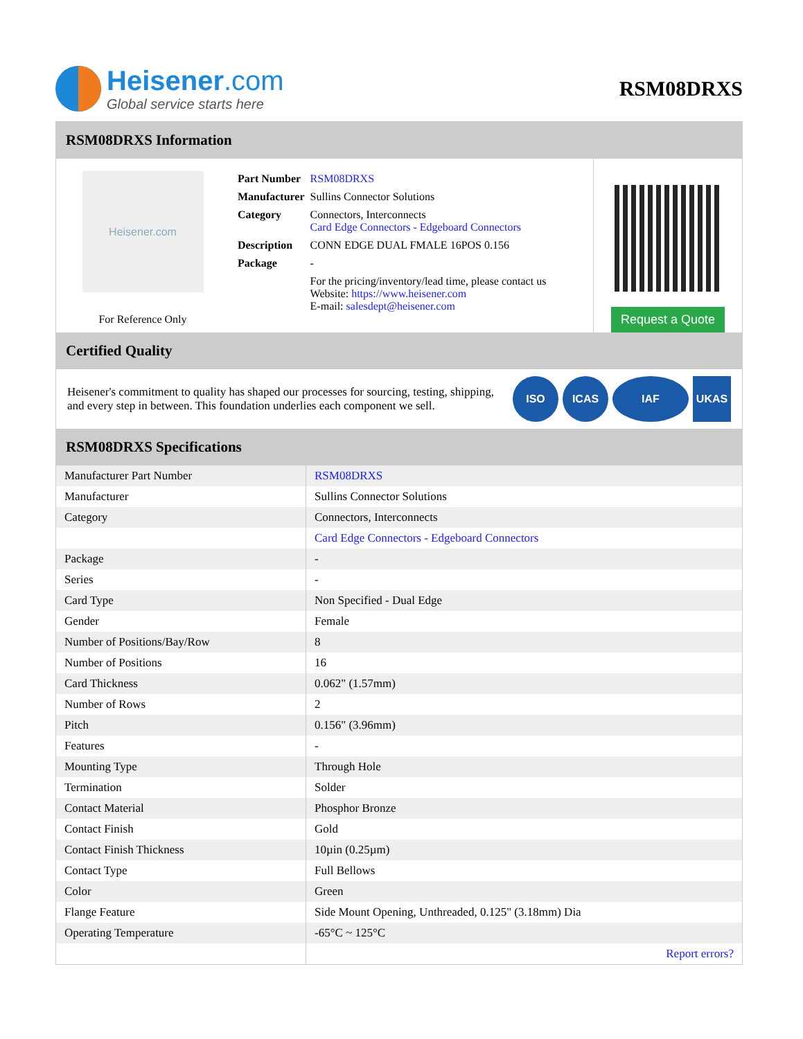Heisener.com
Global service starts here
RSM08DRXS
RSM08DRXS Information
Heisener.com
For Reference Only
| Part Number | RSM08DRXS |
| Manufacturer | Sullins Connector Solutions |
| Category | Connectors, Interconnects Card Edge Connectors - Edgeboard Connectors |
| Description | CONN EDGE DUAL FMALE 16POS 0.156 |
| Package | - |
| | For the pricing/inventory/lead time, please contact us Website: https://www.heisener.com E-mail: salesdept@heisener.com |
Request a Quote
Certified Quality
Heisener's commitment to quality has shaped our processes for sourcing, testing, shipping, and every step in between. This foundation underlies each component we sell.
ISO ICAS IAF UKAS
RSM08DRXS Specifications
| Manufacturer Part Number | RSM08DRXS |
| Manufacturer | Sullins Connector Solutions |
| Category | Connectors, Interconnects |
| | Card Edge Connectors - Edgeboard Connectors |
| Package | - |
| Series | - |
| Card Type | Non Specified - Dual Edge |
| Gender | Female |
| Number of Positions/Bay/Row | 8 |
| Number of Positions | 16 |
| Card Thickness | 0.062" (1.57mm) |
| Number of Rows | 2 |
| Pitch | 0.156" (3.96mm) |
| Features | - |
| Mounting Type | Through Hole |
| Termination | Solder |
| Contact Material | Phosphor Bronze |
| Contact Finish | Gold |
| Contact Finish Thickness | 10µin (0.25µm) |
| Contact Type | Full Bellows |
| Color | Green |
| Flange Feature | Side Mount Opening, Unthreaded, 0.125" (3.18mm) Dia |
| Operating Temperature | -65°C ~ 125°C |
| | Report errors? |